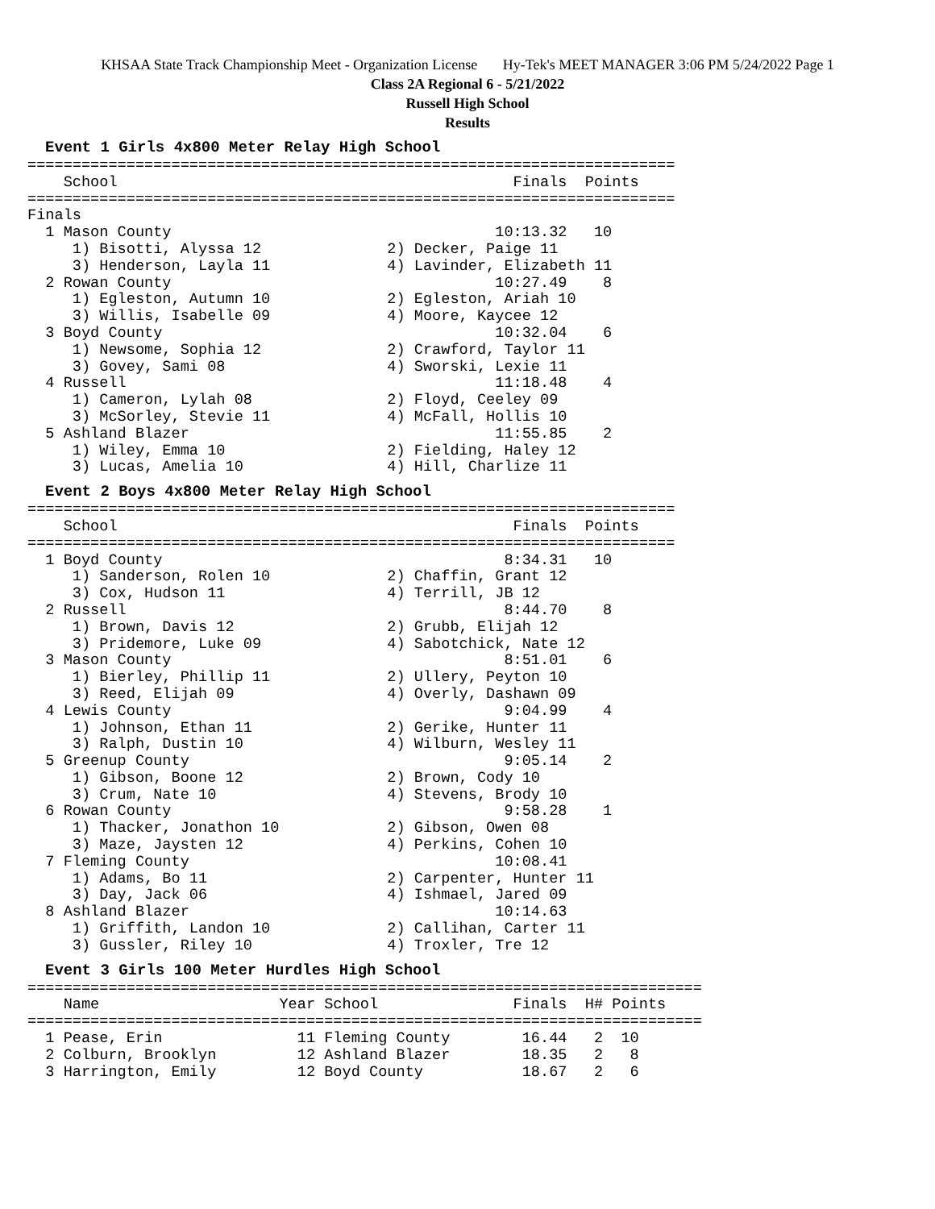KHSAA State Track Championship Meet - Organization License Hy-Tek's MEET MANAGER 3:06 PM 5/24/2022 Page 1
Class 2A Regional 6 - 5/21/2022
Russell High School
Results
Event 1 Girls 4x800 Meter Relay High School
========================================================================
    School                                            Finals  Points
========================================================================
Finals
  1 Mason County                                    10:13.32   10
     1) Bisotti, Alyssa 12              2) Decker, Paige 11
     3) Henderson, Layla 11             4) Lavinder, Elizabeth 11
  2 Rowan County                                    10:27.49    8
     1) Egleston, Autumn 10             2) Egleston, Ariah 10
     3) Willis, Isabelle 09             4) Moore, Kaycee 12
  3 Boyd County                                     10:32.04    6
     1) Newsome, Sophia 12              2) Crawford, Taylor 11
     3) Govey, Sami 08                  4) Sworski, Lexie 11
  4 Russell                                         11:18.48    4
     1) Cameron, Lylah 08               2) Floyd, Ceeley 09
     3) McSorley, Stevie 11             4) McFall, Hollis 10
  5 Ashland Blazer                                  11:55.85    2
     1) Wiley, Emma 10                  2) Fielding, Haley 12
     3) Lucas, Amelia 10                4) Hill, Charlize 11
Event 2 Boys 4x800 Meter Relay High School
========================================================================
    School                                            Finals  Points
========================================================================
  1 Boyd County                                      8:34.31   10
     1) Sanderson, Rolen 10             2) Chaffin, Grant 12
     3) Cox, Hudson 11                  4) Terrill, JB 12
  2 Russell                                          8:44.70    8
     1) Brown, Davis 12                 2) Grubb, Elijah 12
     3) Pridemore, Luke 09              4) Sabotchick, Nate 12
  3 Mason County                                     8:51.01    6
     1) Bierley, Phillip 11             2) Ullery, Peyton 10
     3) Reed, Elijah 09                 4) Overly, Dashawn 09
  4 Lewis County                                     9:04.99    4
     1) Johnson, Ethan 11               2) Gerike, Hunter 11
     3) Ralph, Dustin 10                4) Wilburn, Wesley 11
  5 Greenup County                                   9:05.14    2
     1) Gibson, Boone 12                2) Brown, Cody 10
     3) Crum, Nate 10                   4) Stevens, Brody 10
  6 Rowan County                                     9:58.28    1
     1) Thacker, Jonathon 10            2) Gibson, Owen 08
     3) Maze, Jaysten 12                4) Perkins, Cohen 10
  7 Fleming County                                  10:08.41
     1) Adams, Bo 11                    2) Carpenter, Hunter 11
     3) Day, Jack 06                    4) Ishmael, Jared 09
  8 Ashland Blazer                                  10:14.63
     1) Griffith, Landon 10             2) Callihan, Carter 11
     3) Gussler, Riley 10               4) Troxler, Tre 12
Event 3 Girls 100 Meter Hurdles High School
===========================================================================
    Name                    Year School               Finals  H# Points
===========================================================================
  1 Pease, Erin               11 Fleming County        16.44   2  10
  2 Colburn, Brooklyn         12 Ashland Blazer        18.35   2   8
  3 Harrington, Emily         12 Boyd County           18.67   2   6